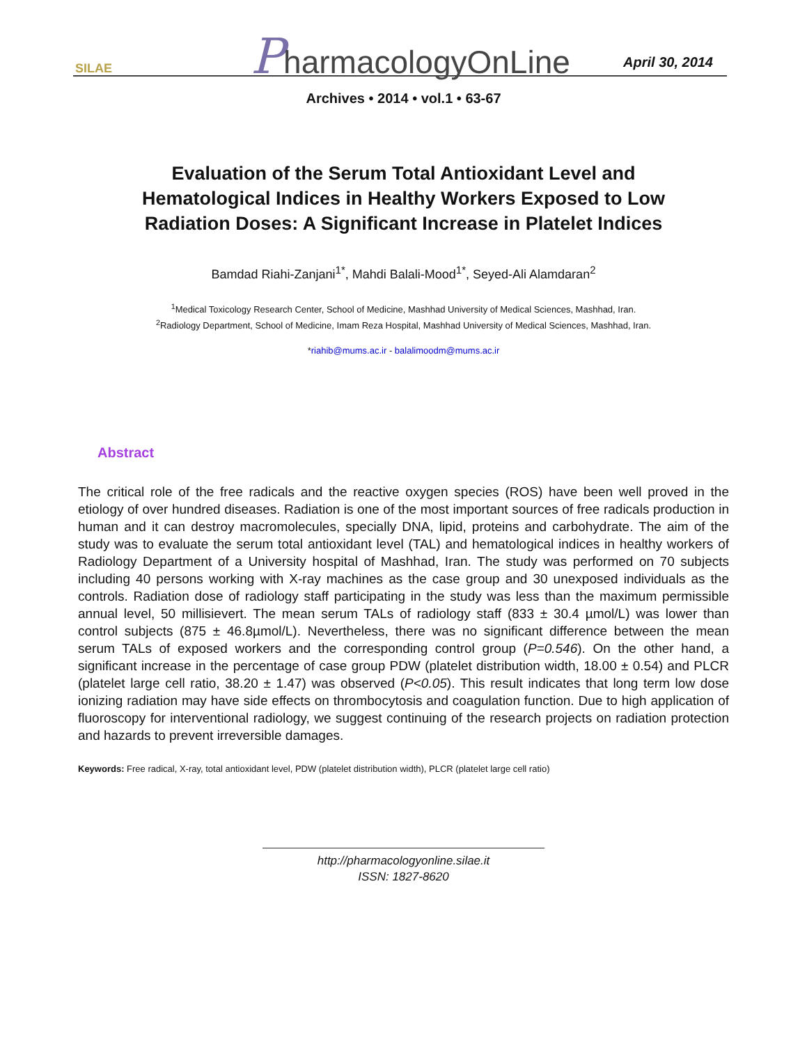SILAE
PharmacologyOnLine April 30, 2014
Archives • 2014 • vol.1 • 63-67
Evaluation of the Serum Total Antioxidant Level and Hematological Indices in Healthy Workers Exposed to Low Radiation Doses: A Significant Increase in Platelet Indices
Bamdad Riahi-Zanjani<sup>1*</sup>, Mahdi Balali-Mood<sup>1*</sup>, Seyed-Ali Alamdaran<sup>2</sup>
<sup>1</sup> Medical Toxicology Research Center, School of Medicine, Mashhad University of Medical Sciences, Mashhad, Iran.
<sup>2</sup> Radiology Department, School of Medicine, Imam Reza Hospital, Mashhad University of Medical Sciences, Mashhad, Iran.
*riahib@mums.ac.ir - balalimoodm@mums.ac.ir
Abstract
The critical role of the free radicals and the reactive oxygen species (ROS) have been well proved in the etiology of over hundred diseases. Radiation is one of the most important sources of free radicals production in human and it can destroy macromolecules, specially DNA, lipid, proteins and carbohydrate. The aim of the study was to evaluate the serum total antioxidant level (TAL) and hematological indices in healthy workers of Radiology Department of a University hospital of Mashhad, Iran. The study was performed on 70 subjects including 40 persons working with X-ray machines as the case group and 30 unexposed individuals as the controls. Radiation dose of radiology staff participating in the study was less than the maximum permissible annual level, 50 millisievert. The mean serum TALs of radiology staff (833 ± 30.4 µmol/L) was lower than control subjects (875 ± 46.8µmol/L). Nevertheless, there was no significant difference between the mean serum TALs of exposed workers and the corresponding control group (P=0.546). On the other hand, a significant increase in the percentage of case group PDW (platelet distribution width, 18.00 ± 0.54) and PLCR (platelet large cell ratio, 38.20 ± 1.47) was observed (P<0.05). This result indicates that long term low dose ionizing radiation may have side effects on thrombocytosis and coagulation function. Due to high application of fluoroscopy for interventional radiology, we suggest continuing of the research projects on radiation protection and hazards to prevent irreversible damages.
Keywords: Free radical, X-ray, total antioxidant level, PDW (platelet distribution width), PLCR (platelet large cell ratio)
http://pharmacologyonline.silae.it
ISSN: 1827-8620